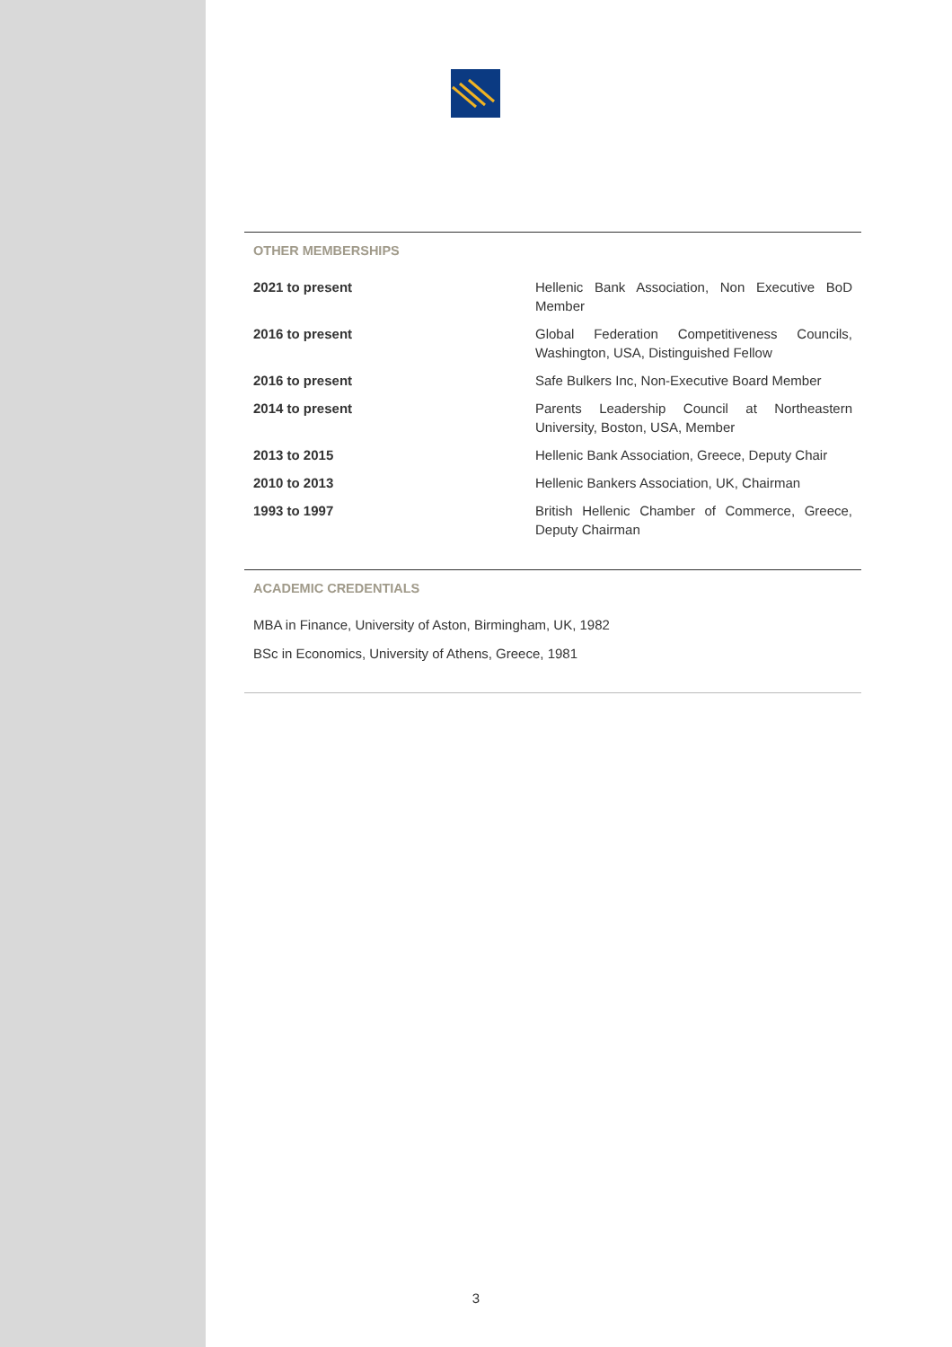OTHER MEMBERSHIPS
| 2021 to present | Hellenic Bank Association, Non Executive BoD Member |
| 2016 to present | Global Federation Competitiveness Councils, Washington, USA, Distinguished Fellow |
| 2016 to present | Safe Bulkers Inc, Non-Executive Board Member |
| 2014 to present | Parents Leadership Council at Northeastern University, Boston, USA, Member |
| 2013 to 2015 | Hellenic Bank Association, Greece, Deputy Chair |
| 2010 to 2013 | Hellenic Bankers Association, UK, Chairman |
| 1993 to 1997 | British Hellenic Chamber of Commerce, Greece, Deputy Chairman |
ACADEMIC CREDENTIALS
MBA in Finance, University of Aston, Birmingham, UK, 1982
BSc in Economics, University of Athens, Greece, 1981
3